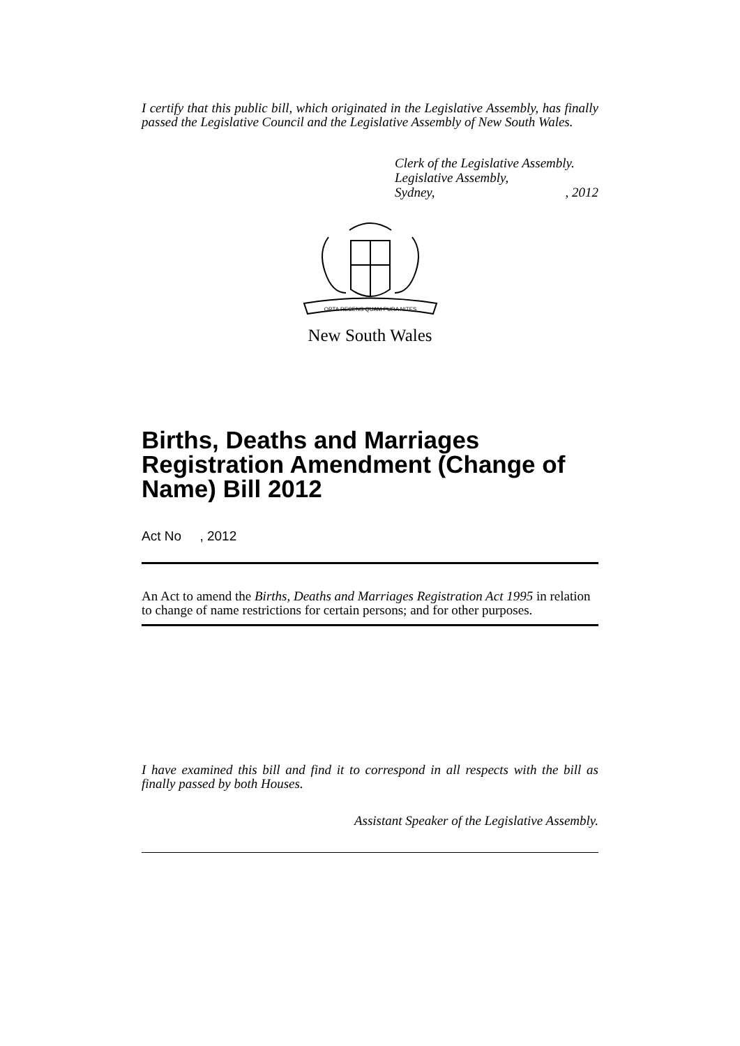I certify that this public bill, which originated in the Legislative Assembly, has finally passed the Legislative Council and the Legislative Assembly of New South Wales.
Clerk of the Legislative Assembly.
Legislative Assembly,
Sydney,, 2012
ORTA RECENS QUAM PURA NITES
New South Wales
Births, Deaths and Marriages Registration Amendment (Change of Name) Bill 2012
Act No , 2012
An Act to amend the Births, Deaths and Marriages Registration Act 1995 in relation to change of name restrictions for certain persons; and for other purposes.
I have examined this bill and find it to correspond in all respects with the bill as finally passed by both Houses.
Assistant Speaker of the Legislative Assembly.